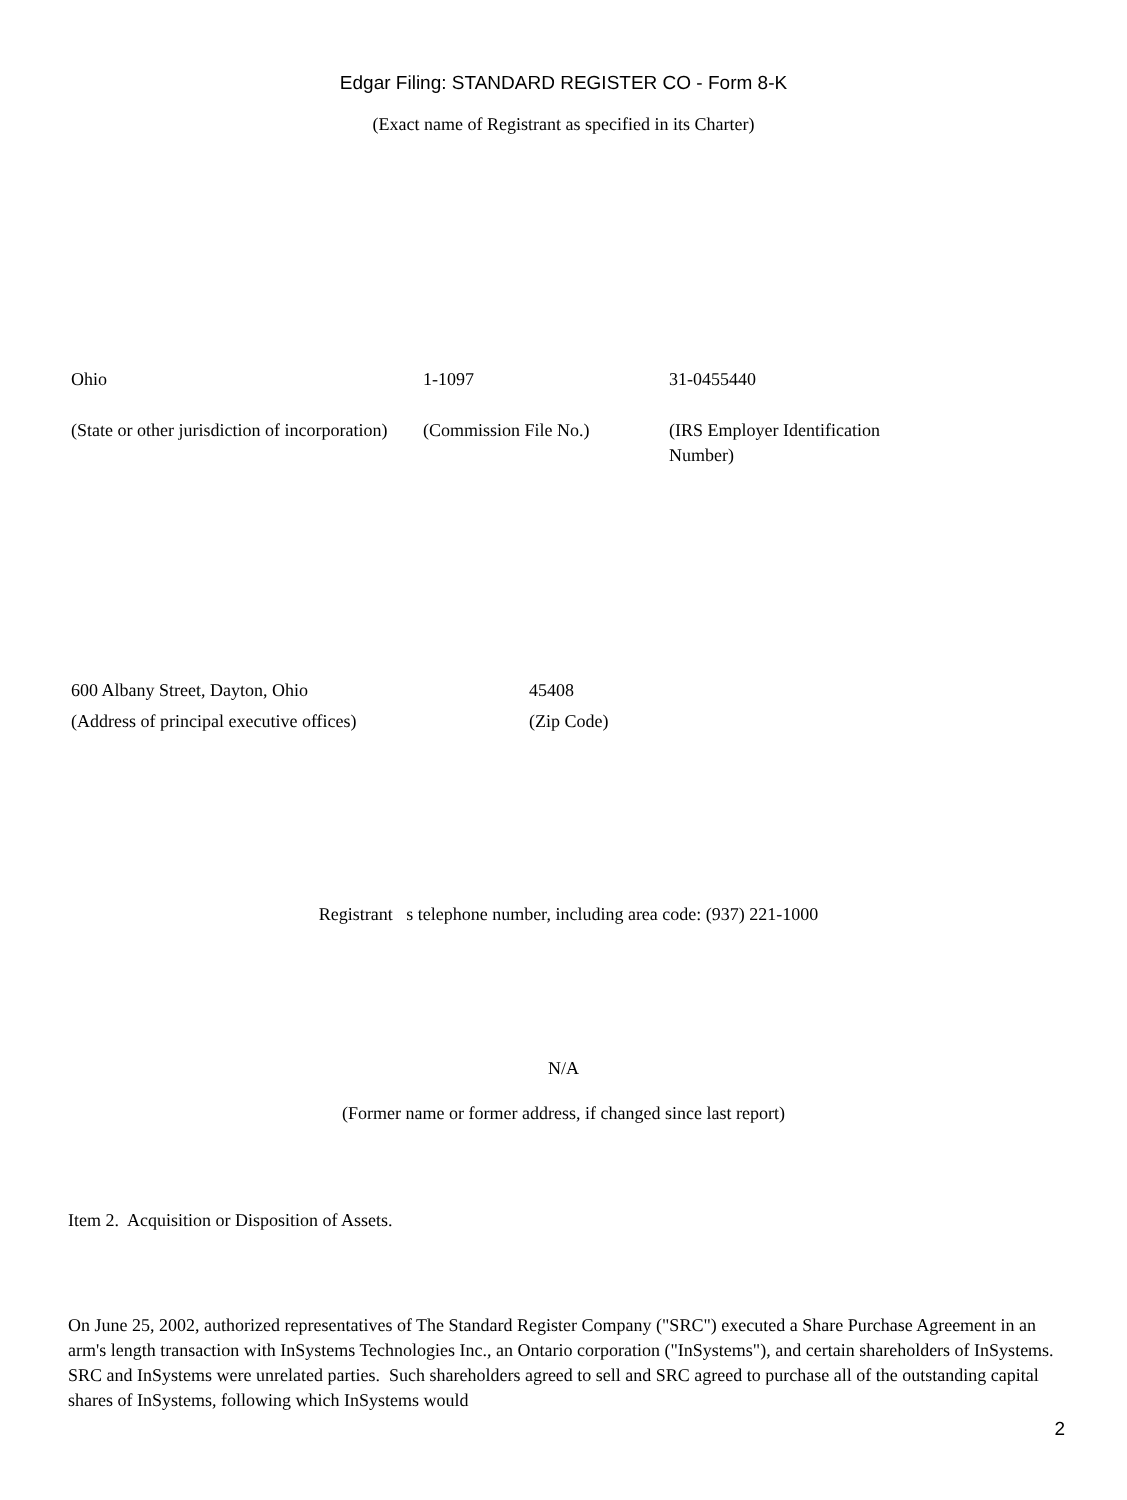Edgar Filing: STANDARD REGISTER CO - Form 8-K
(Exact name of Registrant as specified in its Charter)
| Ohio | 1-1097 | 31-0455440 |
| (State or other jurisdiction of incorporation) | (Commission File No.) | (IRS Employer Identification Number) |
| 600 Albany Street, Dayton, Ohio | 45408 |
| (Address of principal executive offices) | (Zip Code) |
Registrant s telephone number, including area code: (937) 221-1000
N/A
(Former name or former address, if changed since last report)
Item 2. Acquisition or Disposition of Assets.
On June 25, 2002, authorized representatives of The Standard Register Company ("SRC") executed a Share Purchase Agreement in an arm's length transaction with InSystems Technologies Inc., an Ontario corporation ("InSystems"), and certain shareholders of InSystems. SRC and InSystems were unrelated parties. Such shareholders agreed to sell and SRC agreed to purchase all of the outstanding capital shares of InSystems, following which InSystems would
2